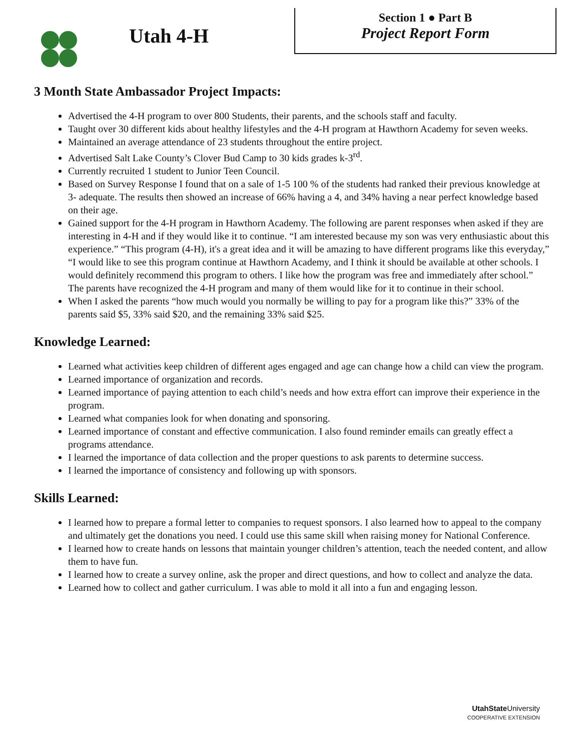Utah 4-H
Section 1 ● Part B
Project Report Form
3 Month State Ambassador Project Impacts:
Advertised the 4-H program to over 800 Students, their parents, and the schools staff and faculty.
Taught over 30 different kids about healthy lifestyles and the 4-H program at Hawthorn Academy for seven weeks.
Maintained an average attendance of 23 students throughout the entire project.
Advertised Salt Lake County’s Clover Bud Camp to 30 kids grades k-3<sup>rd</sup>.
Currently recruited 1 student to Junior Teen Council.
Based on Survey Response I found that on a sale of 1-5 100 % of the students had ranked their previous knowledge at 3- adequate. The results then showed an increase of 66% having a 4, and 34% having a near perfect knowledge based on their age.
Gained support for the 4-H program in Hawthorn Academy. The following are parent responses when asked if they are interesting in 4-H and if they would like it to continue. “I am interested because my son was very enthusiastic about this experience.” “This program (4-H), it's a great idea and it will be amazing to have different programs like this everyday,” “I would like to see this program continue at Hawthorn Academy, and I think it should be available at other schools. I would definitely recommend this program to others. I like how the program was free and immediately after school.” The parents have recognized the 4-H program and many of them would like for it to continue in their school.
When I asked the parents “how much would you normally be willing to pay for a program like this?” 33% of the parents said $5, 33% said $20, and the remaining 33% said $25.
Knowledge Learned:
Learned what activities keep children of different ages engaged and age can change how a child can view the program.
Learned importance of organization and records.
Learned importance of paying attention to each child’s needs and how extra effort can improve their experience in the program.
Learned what companies look for when donating and sponsoring.
Learned importance of constant and effective communication. I also found reminder emails can greatly effect a programs attendance.
I learned the importance of data collection and the proper questions to ask parents to determine success.
I learned the importance of consistency and following up with sponsors.
Skills Learned:
I learned how to prepare a formal letter to companies to request sponsors. I also learned how to appeal to the company and ultimately get the donations you need. I could use this same skill when raising money for National Conference.
I learned how to create hands on lessons that maintain younger children’s attention, teach the needed content, and allow them to have fun.
I learned how to create a survey online, ask the proper and direct questions, and how to collect and analyze the data.
Learned how to collect and gather curriculum. I was able to mold it all into a fun and engaging lesson.
UtahState University
COOPERATIVE EXTENSION